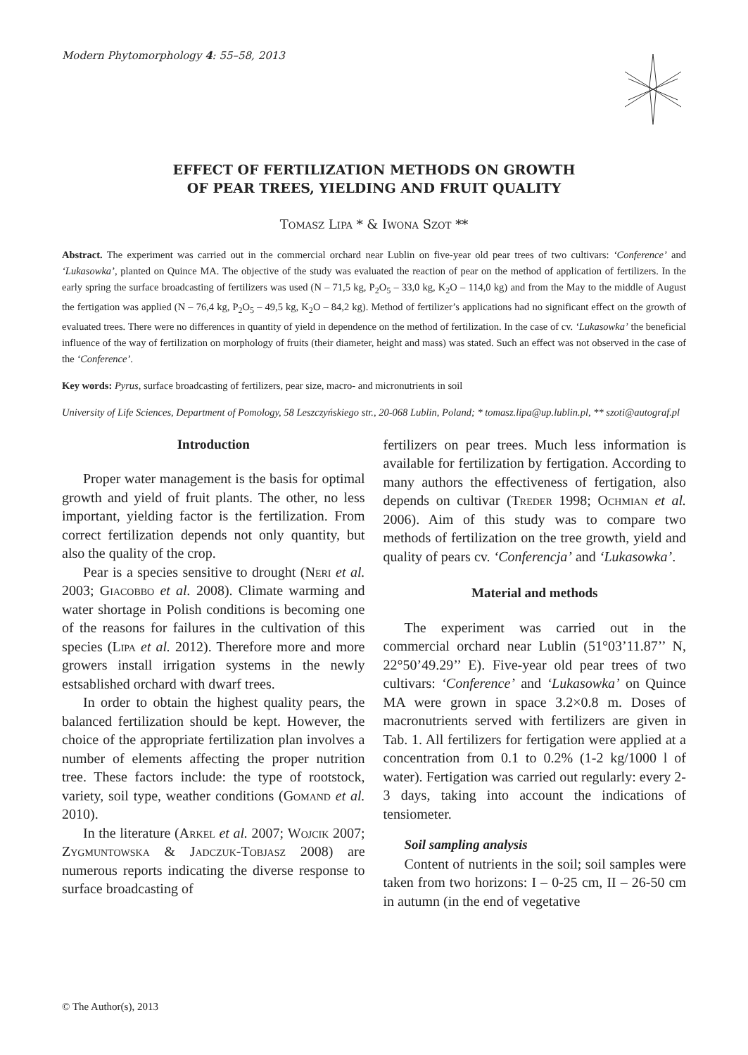Modern Phytomorphology 4: 55–58, 2013
EFFECT OF FERTILIZATION METHODS ON GROWTH
OF PEAR TREES, YIELDING AND FRUIT QUALITY
Tomasz Lipa * & Iwona Szot **
Abstract. The experiment was carried out in the commercial orchard near Lublin on five-year old pear trees of two cultivars: ‘Conference’ and ‘Lukasowka’, planted on Quince MA. The objective of the study was evaluated the reaction of pear on the method of application of fertilizers. In the early spring the surface broadcasting of fertilizers was used (N – 71,5 kg, P<sub>2</sub>O<sub>5</sub> – 33,0 kg, K<sub>2</sub>O – 114,0 kg) and from the May to the middle of August the fertigation was applied (N – 76,4 kg, P<sub>2</sub>O<sub>5</sub> – 49,5 kg, K<sub>2</sub>O – 84,2 kg). Method of fertilizer’s applications had no significant effect on the growth of evaluated trees. There were no differences in quantity of yield in dependence on the method of fertilization. In the case of cv. ‘Lukasowka’ the beneficial influence of the way of fertilization on morphology of fruits (their diameter, height and mass) was stated. Such an effect was not observed in the case of the ‘Conference’.
Key words: Pyrus, surface broadcasting of fertilizers, pear size, macro- and micronutrients in soil
University of Life Sciences, Department of Pomology, 58 Leszczyńskiego str., 20-068 Lublin, Poland; * tomasz.lipa@up.lublin.pl, ** szoti@autograf.pl
Introduction
Proper water management is the basis for optimal growth and yield of fruit plants. The other, no less important, yielding factor is the fertilization. From correct fertilization depends not only quantity, but also the quality of the crop.
Pear is a species sensitive to drought (Neri et al. 2003; Giacobbo et al. 2008). Climate warming and water shortage in Polish conditions is becoming one of the reasons for failures in the cultivation of this species (Lipa et al. 2012). Therefore more and more growers install irrigation systems in the newly estsablished orchard with dwarf trees.
In order to obtain the highest quality pears, the balanced fertilization should be kept. However, the choice of the appropriate fertilization plan involves a number of elements affecting the proper nutrition tree. These factors include: the type of rootstock, variety, soil type, weather conditions (Gomand et al. 2010).
In the literature (Arkel et al. 2007; Wojcik 2007; Zygmuntowska & Jadczuk-Tobjasz 2008) are numerous reports indicating the diverse response to surface broadcasting of
fertilizers on pear trees. Much less information is available for fertilization by fertigation. According to many authors the effectiveness of fertigation, also depends on cultivar (Treder 1998; Ochmian et al. 2006). Aim of this study was to compare two methods of fertilization on the tree growth, yield and quality of pears cv. ‘Conferencja’ and ‘Lukasowka’.
Material and methods
The experiment was carried out in the commercial orchard near Lublin (51°03’11.87’’ N, 22°50’49.29’’ E). Five-year old pear trees of two cultivars: ‘Conference’ and ‘Lukasowka’ on Quince MA were grown in space 3.2×0.8 m. Doses of macronutrients served with fertilizers are given in Tab. 1. All fertilizers for fertigation were applied at a concentration from 0.1 to 0.2% (1-2 kg/1000 l of water). Fertigation was carried out regularly: every 2-3 days, taking into account the indications of tensiometer.
Soil sampling analysis
Content of nutrients in the soil; soil samples were taken from two horizons: I – 0-25 cm, II – 26-50 cm in autumn (in the end of vegetative
© The Author(s), 2013